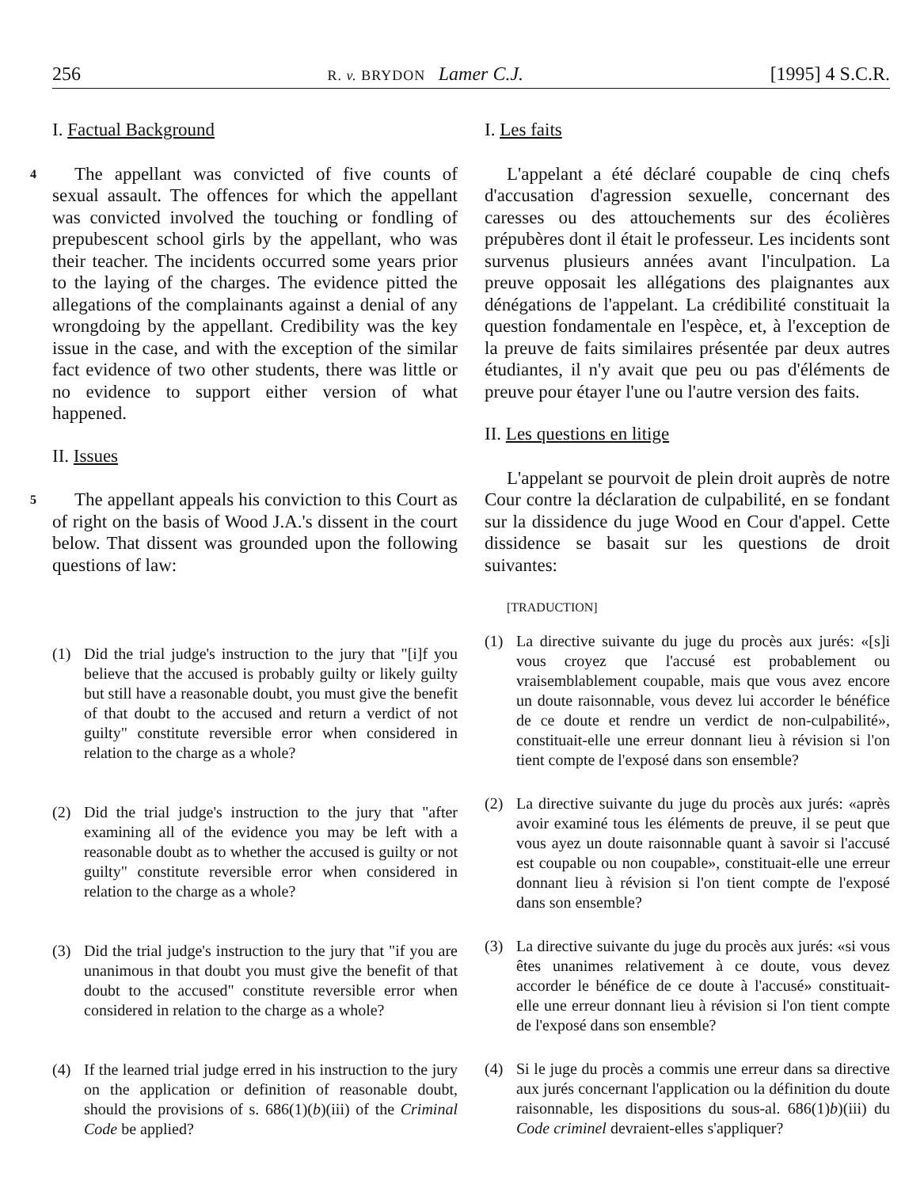256 R. v. BRYDON Lamer C.J. [1995] 4 S.C.R.
I. Factual Background
4 The appellant was convicted of five counts of sexual assault. The offences for which the appellant was convicted involved the touching or fondling of prepubescent school girls by the appellant, who was their teacher. The incidents occurred some years prior to the laying of the charges. The evidence pitted the allegations of the complainants against a denial of any wrongdoing by the appellant. Credibility was the key issue in the case, and with the exception of the similar fact evidence of two other students, there was little or no evidence to support either version of what happened.
II. Issues
5 The appellant appeals his conviction to this Court as of right on the basis of Wood J.A.'s dissent in the court below. That dissent was grounded upon the following questions of law:
(1) Did the trial judge's instruction to the jury that "[i]f you believe that the accused is probably guilty or likely guilty but still have a reasonable doubt, you must give the benefit of that doubt to the accused and return a verdict of not guilty" constitute reversible error when considered in relation to the charge as a whole?
(2) Did the trial judge's instruction to the jury that "after examining all of the evidence you may be left with a reasonable doubt as to whether the accused is guilty or not guilty" constitute reversible error when considered in relation to the charge as a whole?
(3) Did the trial judge's instruction to the jury that "if you are unanimous in that doubt you must give the benefit of that doubt to the accused" constitute reversible error when considered in relation to the charge as a whole?
(4) If the learned trial judge erred in his instruction to the jury on the application or definition of reasonable doubt, should the provisions of s. 686(1)(b)(iii) of the Criminal Code be applied?
I. Les faits
L'appelant a été déclaré coupable de cinq chefs d'accusation d'agression sexuelle, concernant des caresses ou des attouchements sur des écolières prépubères dont il était le professeur. Les incidents sont survenus plusieurs années avant l'inculpation. La preuve opposait les allégations des plaignantes aux dénégations de l'appelant. La crédibilité constituait la question fondamentale en l'espèce, et, à l'exception de la preuve de faits similaires présentée par deux autres étudiantes, il n'y avait que peu ou pas d'éléments de preuve pour étayer l'une ou l'autre version des faits.
II. Les questions en litige
L'appelant se pourvoit de plein droit auprès de notre Cour contre la déclaration de culpabilité, en se fondant sur la dissidence du juge Wood en Cour d'appel. Cette dissidence se basait sur les questions de droit suivantes:
[TRADUCTION]
(1) La directive suivante du juge du procès aux jurés: «[s]i vous croyez que l'accusé est probablement ou vraisemblablement coupable, mais que vous avez encore un doute raisonnable, vous devez lui accorder le bénéfice de ce doute et rendre un verdict de non-culpabilité», constituait-elle une erreur donnant lieu à révision si l'on tient compte de l'exposé dans son ensemble?
(2) La directive suivante du juge du procès aux jurés: «après avoir examiné tous les éléments de preuve, il se peut que vous ayez un doute raisonnable quant à savoir si l'accusé est coupable ou non coupable», constituait-elle une erreur donnant lieu à révision si l'on tient compte de l'exposé dans son ensemble?
(3) La directive suivante du juge du procès aux jurés: «si vous êtes unanimes relativement à ce doute, vous devez accorder le bénéfice de ce doute à l'accusé» constituait-elle une erreur donnant lieu à révision si l'on tient compte de l'exposé dans son ensemble?
(4) Si le juge du procès a commis une erreur dans sa directive aux jurés concernant l'application ou la définition du doute raisonnable, les dispositions du sous-al. 686(1)b)(iii) du Code criminel devraient-elles s'appliquer?